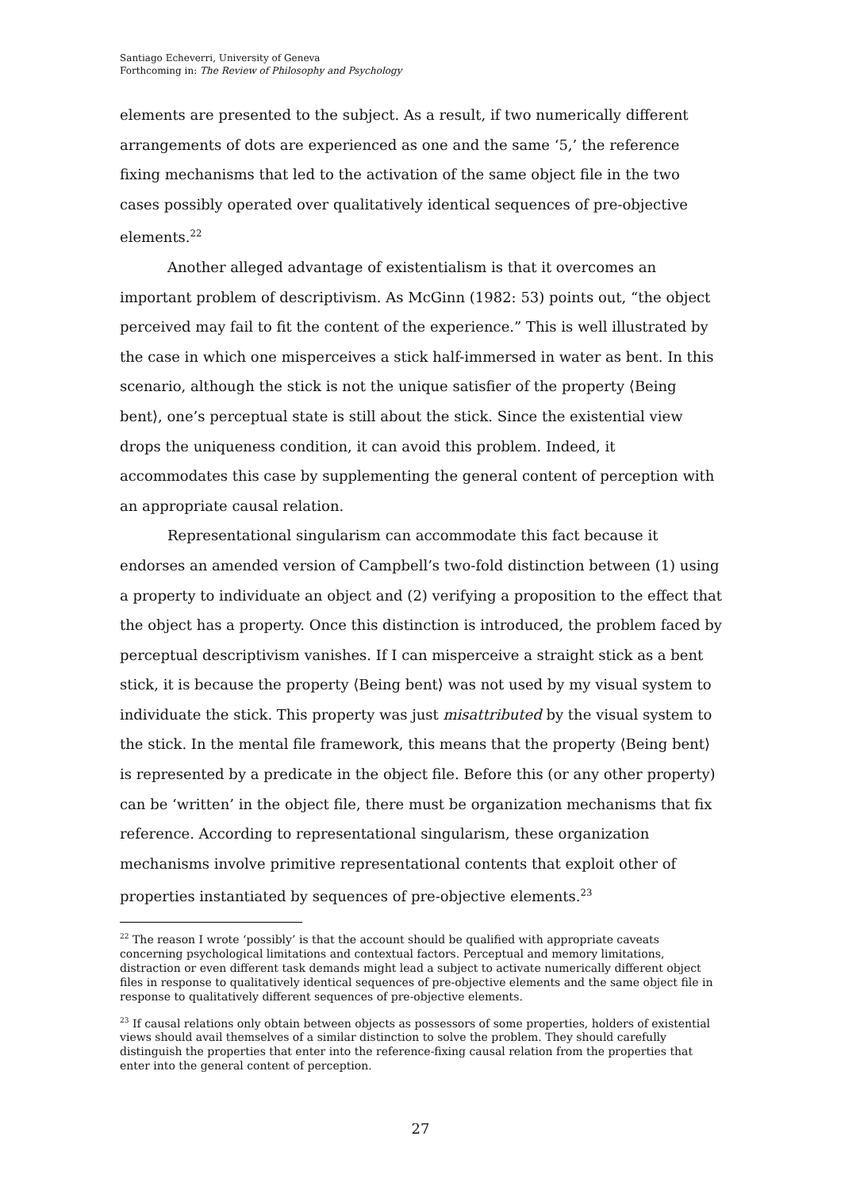Santiago Echeverri, University of Geneva
Forthcoming in: The Review of Philosophy and Psychology
elements are presented to the subject. As a result, if two numerically different arrangements of dots are experienced as one and the same ‘5,’ the reference fixing mechanisms that led to the activation of the same object file in the two cases possibly operated over qualitatively identical sequences of pre-objective elements.<sup>22</sup>
Another alleged advantage of existentialism is that it overcomes an important problem of descriptivism. As McGinn (1982: 53) points out, “the object perceived may fail to fit the content of the experience.” This is well illustrated by the case in which one misperceives a stick half-immersed in water as bent. In this scenario, although the stick is not the unique satisfier of the property ⟨Being bent⟩, one’s perceptual state is still about the stick. Since the existential view drops the uniqueness condition, it can avoid this problem. Indeed, it accommodates this case by supplementing the general content of perception with an appropriate causal relation.
Representational singularism can accommodate this fact because it endorses an amended version of Campbell’s two-fold distinction between (1) using a property to individuate an object and (2) verifying a proposition to the effect that the object has a property. Once this distinction is introduced, the problem faced by perceptual descriptivism vanishes. If I can misperceive a straight stick as a bent stick, it is because the property ⟨Being bent⟩ was not used by my visual system to individuate the stick. This property was just misattributed by the visual system to the stick. In the mental file framework, this means that the property ⟨Being bent⟩ is represented by a predicate in the object file. Before this (or any other property) can be ‘written’ in the object file, there must be organization mechanisms that fix reference. According to representational singularism, these organization mechanisms involve primitive representational contents that exploit other of properties instantiated by sequences of pre-objective elements.<sup>23</sup>
<sup>22</sup> The reason I wrote ‘possibly’ is that the account should be qualified with appropriate caveats concerning psychological limitations and contextual factors. Perceptual and memory limitations, distraction or even different task demands might lead a subject to activate numerically different object files in response to qualitatively identical sequences of pre-objective elements and the same object file in response to qualitatively different sequences of pre-objective elements.
<sup>23</sup> If causal relations only obtain between objects as possessors of some properties, holders of existential views should avail themselves of a similar distinction to solve the problem. They should carefully distinguish the properties that enter into the reference-fixing causal relation from the properties that enter into the general content of perception.
27